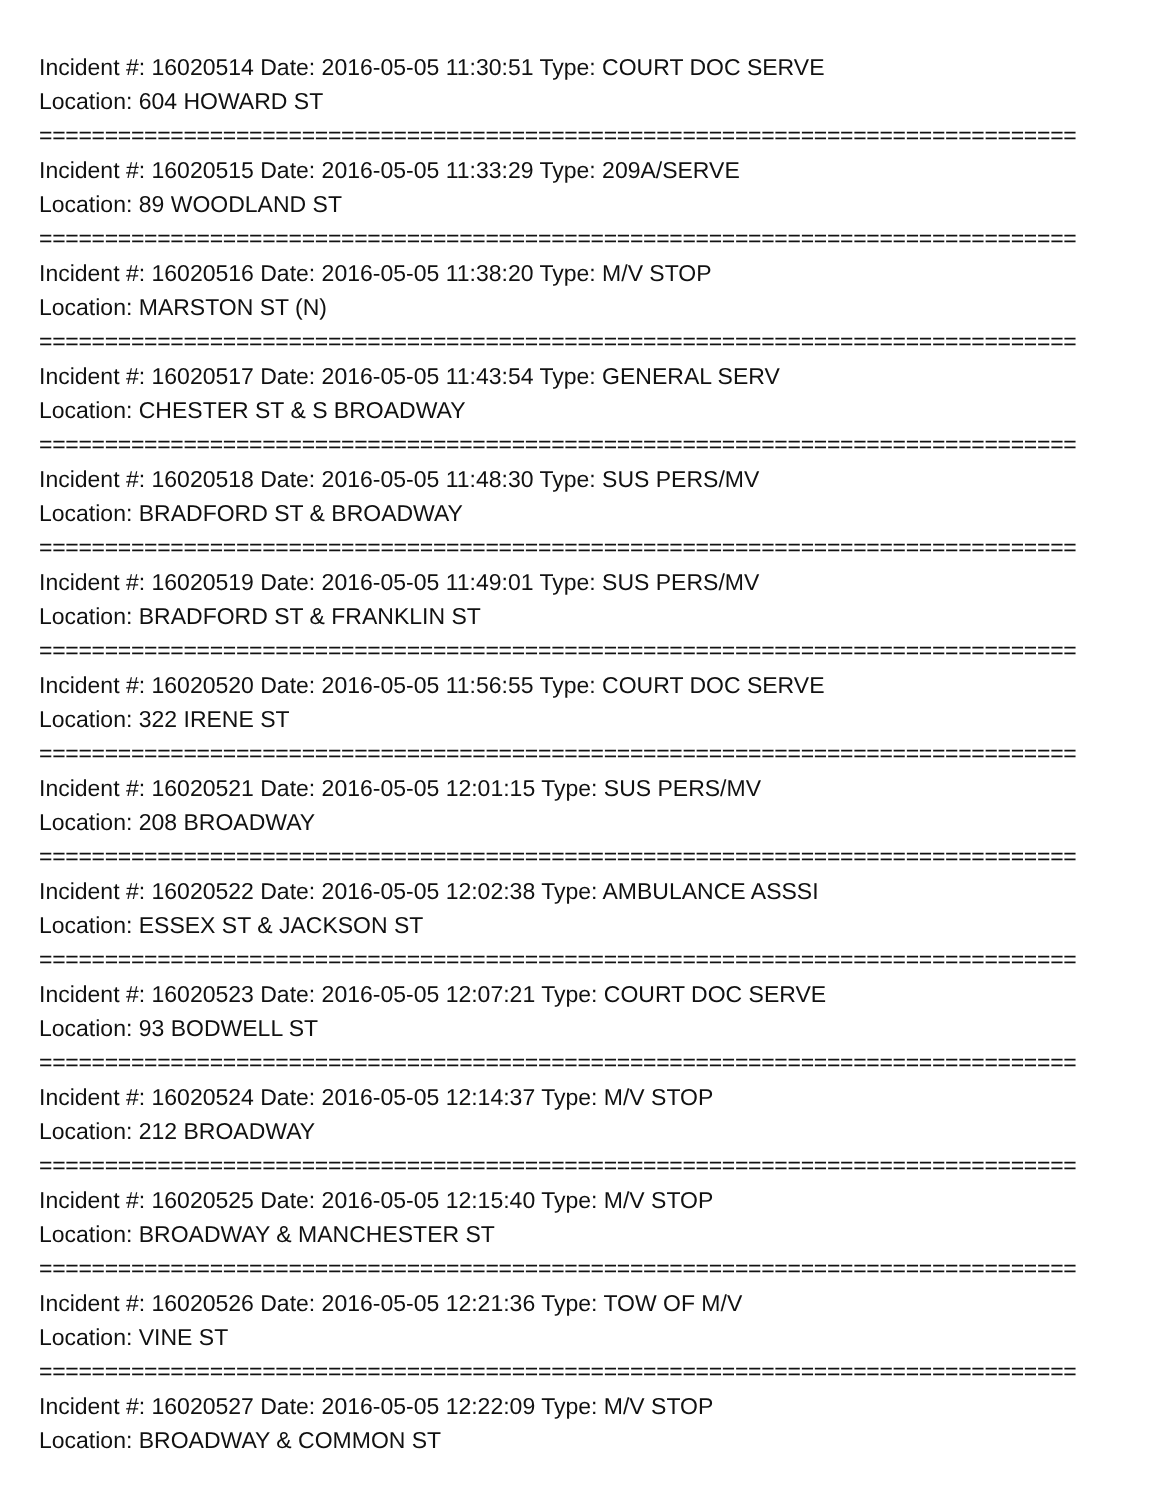Incident #: 16020514 Date: 2016-05-05 11:30:51 Type: COURT DOC SERVE
Location: 604 HOWARD ST
===============================================================================
Incident #: 16020515 Date: 2016-05-05 11:33:29 Type: 209A/SERVE
Location: 89 WOODLAND ST
===============================================================================
Incident #: 16020516 Date: 2016-05-05 11:38:20 Type: M/V STOP
Location: MARSTON ST (N)
===============================================================================
Incident #: 16020517 Date: 2016-05-05 11:43:54 Type: GENERAL SERV
Location: CHESTER ST & S BROADWAY
===============================================================================
Incident #: 16020518 Date: 2016-05-05 11:48:30 Type: SUS PERS/MV
Location: BRADFORD ST & BROADWAY
===============================================================================
Incident #: 16020519 Date: 2016-05-05 11:49:01 Type: SUS PERS/MV
Location: BRADFORD ST & FRANKLIN ST
===============================================================================
Incident #: 16020520 Date: 2016-05-05 11:56:55 Type: COURT DOC SERVE
Location: 322 IRENE ST
===============================================================================
Incident #: 16020521 Date: 2016-05-05 12:01:15 Type: SUS PERS/MV
Location: 208 BROADWAY
===============================================================================
Incident #: 16020522 Date: 2016-05-05 12:02:38 Type: AMBULANCE ASSSI
Location: ESSEX ST & JACKSON ST
===============================================================================
Incident #: 16020523 Date: 2016-05-05 12:07:21 Type: COURT DOC SERVE
Location: 93 BODWELL ST
===============================================================================
Incident #: 16020524 Date: 2016-05-05 12:14:37 Type: M/V STOP
Location: 212 BROADWAY
===============================================================================
Incident #: 16020525 Date: 2016-05-05 12:15:40 Type: M/V STOP
Location: BROADWAY & MANCHESTER ST
===============================================================================
Incident #: 16020526 Date: 2016-05-05 12:21:36 Type: TOW OF M/V
Location: VINE ST
===============================================================================
Incident #: 16020527 Date: 2016-05-05 12:22:09 Type: M/V STOP
Location: BROADWAY & COMMON ST